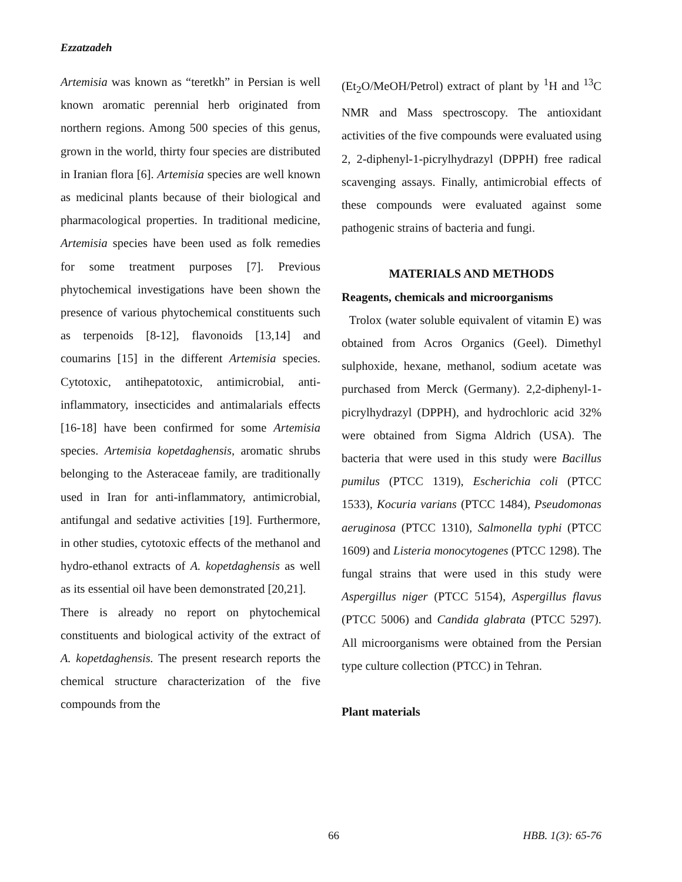Ezzatzadeh
Artemisia was known as “teretkh” in Persian is well known aromatic perennial herb originated from northern regions. Among 500 species of this genus, grown in the world, thirty four species are distributed in Iranian flora [6]. Artemisia species are well known as medicinal plants because of their biological and pharmacological properties. In traditional medicine, Artemisia species have been used as folk remedies for some treatment purposes [7]. Previous phytochemical investigations have been shown the presence of various phytochemical constituents such as terpenoids [8-12], flavonoids [13,14] and coumarins [15] in the different Artemisia species. Cytotoxic, antihepatotoxic, antimicrobial, anti-inflammatory, insecticides and antimalarials effects [16-18] have been confirmed for some Artemisia species. Artemisia kopetdaghensis, aromatic shrubs belonging to the Asteraceae family, are traditionally used in Iran for anti-inflammatory, antimicrobial, antifungal and sedative activities [19]. Furthermore, in other studies, cytotoxic effects of the methanol and hydro-ethanol extracts of A. kopetdaghensis as well as its essential oil have been demonstrated [20,21].
There is already no report on phytochemical constituents and biological activity of the extract of A. kopetdaghensis. The present research reports the chemical structure characterization of the five compounds from the
(Et<sub>2</sub>O/MeOH/Petrol) extract of plant by <sup>1</sup>H and <sup>13</sup>C NMR and Mass spectroscopy. The antioxidant activities of the five compounds were evaluated using 2, 2-diphenyl-1-picrylhydrazyl (DPPH) free radical scavenging assays. Finally, antimicrobial effects of these compounds were evaluated against some pathogenic strains of bacteria and fungi.
MATERIALS AND METHODS
Reagents, chemicals and microorganisms
Trolox (water soluble equivalent of vitamin E) was obtained from Acros Organics (Geel). Dimethyl sulphoxide, hexane, methanol, sodium acetate was purchased from Merck (Germany). 2,2-diphenyl-1-picrylhydrazyl (DPPH), and hydrochloric acid 32% were obtained from Sigma Aldrich (USA). The bacteria that were used in this study were Bacillus pumilus (PTCC 1319), Escherichia coli (PTCC 1533), Kocuria varians (PTCC 1484), Pseudomonas aeruginosa (PTCC 1310), Salmonella typhi (PTCC 1609) and Listeria monocytogenes (PTCC 1298). The fungal strains that were used in this study were Aspergillus niger (PTCC 5154), Aspergillus flavus (PTCC 5006) and Candida glabrata (PTCC 5297). All microorganisms were obtained from the Persian type culture collection (PTCC) in Tehran.
Plant materials
66 HBB. 1(3): 65-76